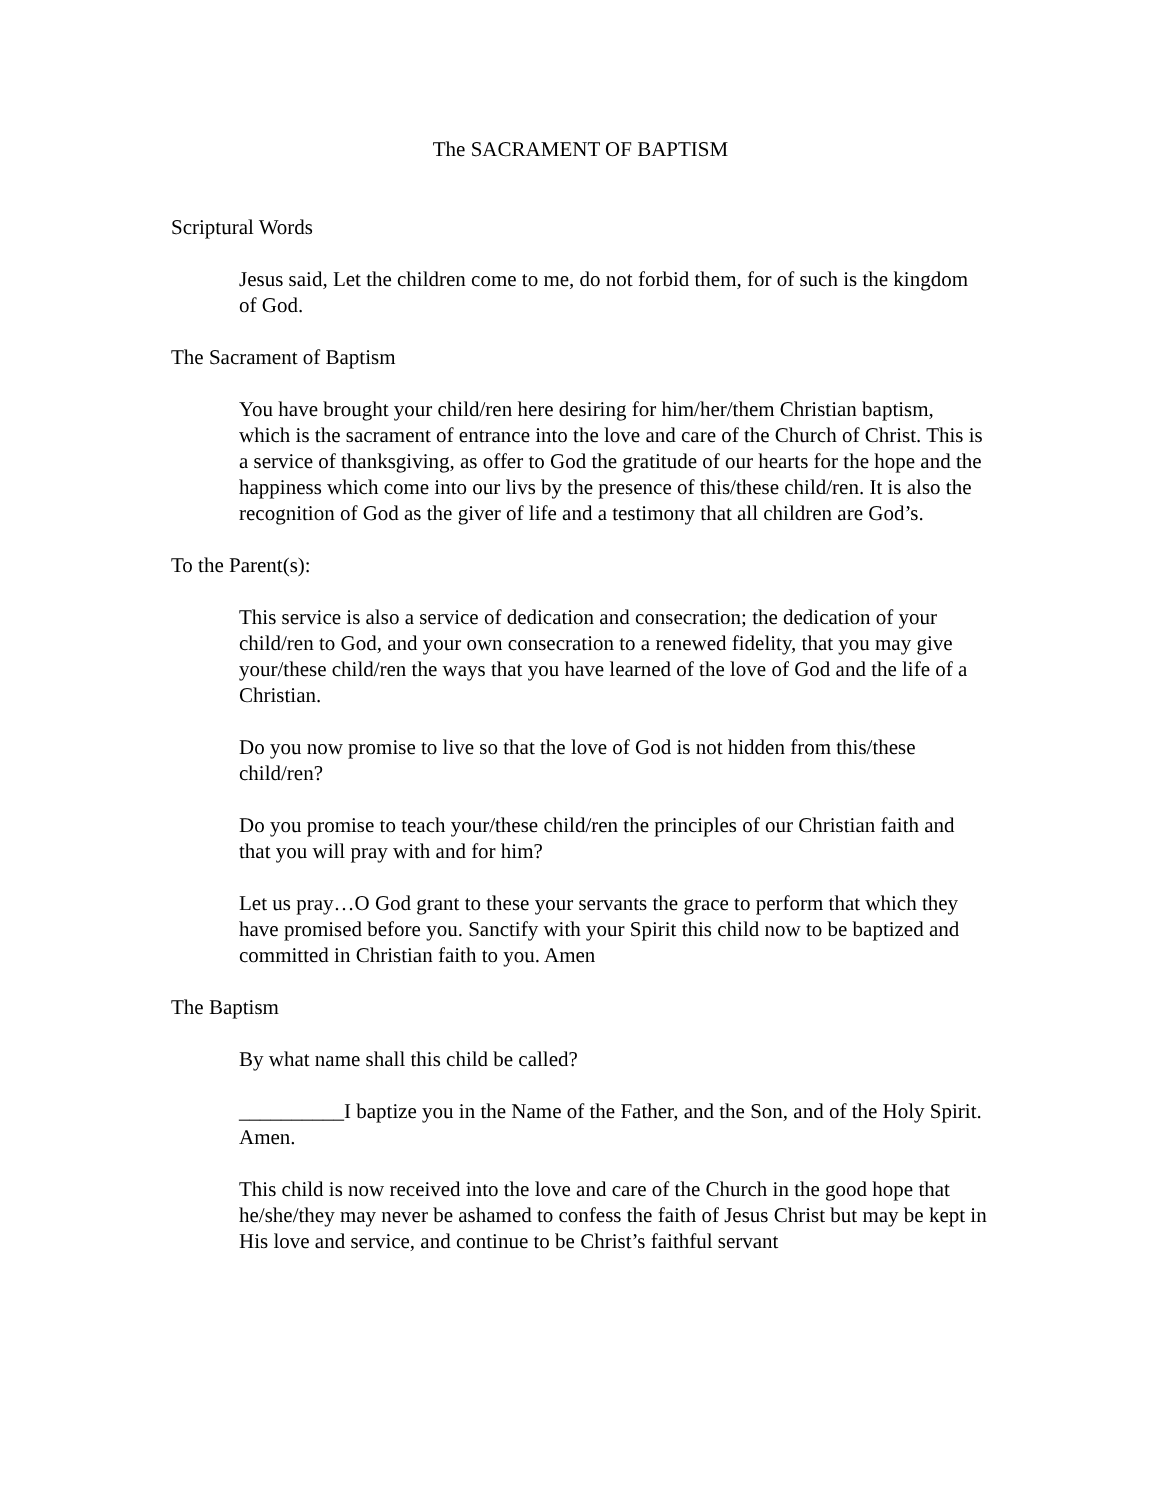The SACRAMENT OF BAPTISM
Scriptural Words
Jesus said, Let the children come to me, do not forbid them, for of such is the kingdom of God.
The Sacrament of Baptism
You have brought your child/ren here desiring for him/her/them Christian baptism, which is the sacrament of entrance into the love and care of the Church of Christ. This is a service of thanksgiving, as offer to God the gratitude of our hearts for the hope and the happiness which come into our livs by the presence of this/these child/ren. It is also the recognition of God as the giver of life and a testimony that all children are God’s.
To the Parent(s):
This service is also a service of dedication and consecration; the dedication of your child/ren to God, and your own consecration to a renewed fidelity, that you may give your/these child/ren the ways that you have learned of the love of God and the life of a Christian.
Do you now promise to live so that the love of God is not hidden from this/these child/ren?
Do you promise to teach your/these child/ren the principles of our Christian faith and that you will pray with and for him?
Let us pray…O God grant to these your servants the grace to perform that which they have promised before you. Sanctify with your Spirit this child now to be baptized and committed in Christian faith to you. Amen
The Baptism
By what name shall this child be called?
__________I baptize you in the Name of the Father, and the Son, and of the Holy Spirit. Amen.
This child is now received into the love and care of the Church in the good hope that he/she/they may never be ashamed to confess the faith of Jesus Christ but may be kept in His love and service, and continue to be Christ’s faithful servant